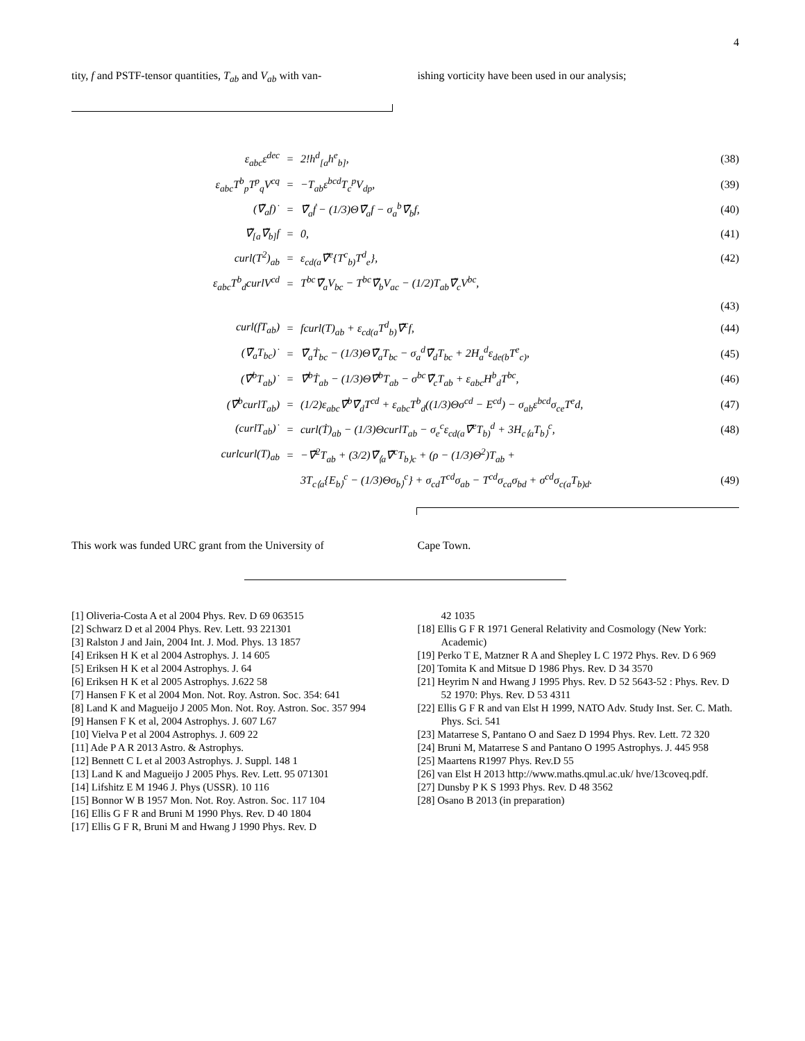4
tity, f and PSTF-tensor quantities, T<sub>ab</sub> and V<sub>ab</sub> with van-
ishing vorticity have been used in our analysis;
| ε<sub>abc</sub>ε<sup>dec</sup> | = | 2!h<sup>d</sup><sub>[a</sub>h<sup>e</sup><sub>b]</sub>, | (38) |
| ε<sub>abc</sub>T<sup>b</sup><sub>p</sub>T<sup>p</sup><sub>q</sub>V<sup>cq</sup> | = | −T<sub>ab</sub>ε<sup>bcd</sup>T<sub>c</sub><sup>p</sup>V<sub>dp</sub>, | (39) |
| (∇̃<sub>a</sub>f)˙ | = | ∇̃<sub>a</sub>ḟ − (1/3)Θ∇̃<sub>a</sub>f − σ<sub>a</sub><sup>b</sup>∇̃<sub>b</sub>f, | (40) |
| ∇̃<sub>[a</sub>∇̃<sub>b]</sub>f | = | 0, | (41) |
| curl(T<sup>2</sup>)<sub>ab</sub> | = | ε<sub>cd(a</sub>∇̃<sup>e</sup>{T<sup>c</sup><sub>b)</sub>T<sup>d</sup><sub>e</sub>}, | (42) |
| ε<sub>abc</sub>T<sup>b</sup><sub>d</sub>curlV<sup>cd</sup> | = | T<sup>bc</sup>∇̃<sub>a</sub>V<sub>bc</sub> − T<sup>bc</sup>∇̃<sub>b</sub>V<sub>ac</sub> − (1/2)T<sub>ab</sub>∇̃<sub>c</sub>V<sup>bc</sup>, | |
| | | | (43) |
| curl(fT<sub>ab</sub>) | = | fcurl(T)<sub>ab</sub> + ε<sub>cd(a</sub>T<sup>d</sup><sub>b)</sub>∇̃<sup>c</sup>f, | (44) |
| (∇̃<sub>a</sub>T<sub>bc</sub>)˙ | = | ∇̃<sub>a</sub>Ṫ<sub>bc</sub> − (1/3)Θ∇̃<sub>a</sub>T<sub>bc</sub> − σ<sub>a</sub><sup>d</sup>∇̃<sub>d</sub>T<sub>bc</sub> + 2H<sub>a</sub><sup>d</sup>ε<sub>de(b</sub>T<sup>e</sup><sub>c)</sub>, | (45) |
| (∇̃<sup>b</sup>T<sub>ab</sub>)˙ | = | ∇̃<sup>b</sup>Ṫ<sub>ab</sub> − (1/3)Θ∇̃<sup>b</sup>T<sub>ab</sub> − σ<sup>bc</sup>∇̃<sub>c</sub>T<sub>ab</sub> + ε<sub>abc</sub>H<sup>b</sup><sub>d</sub>T<sup>bc</sup>, | (46) |
| (∇̃<sup>b</sup>curlT<sub>ab</sub>) | = | (1/2)ε<sub>abc</sub>∇̃<sup>b</sup>∇̃<sub>d</sub>T<sup>cd</sup> + ε<sub>abc</sub>T<sup>b</sup><sub>d</sub>((1/3)Θσ<sup>cd</sup> − E<sup>cd</sup>) − σ<sub>ab</sub>ε<sup>bcd</sup>σ<sub>ce</sub>T<sup>e</sup>d, | (47) |
| (curlT<sub>ab</sub>)˙ | = | curl(Ṫ)<sub>ab</sub> − (1/3)ΘcurlT<sub>ab</sub> − σ<sub>e</sub><sup>c</sup>ε<sub>cd(a</sub>∇̃<sup>e</sup>T<sub>b)</sub><sup>d</sup> + 3H<sub>c⟨a</sub>T<sub>b⟩</sub><sup>c</sup>, | (48) |
| curlcurl(T)<sub>ab</sub> | = | −∇̃<sup>2</sup>T<sub>ab</sub> + (3/2)∇̃<sub>⟨a</sub>∇̃<sup>c</sup>T<sub>b⟩c</sub> + (ρ − (1/3)Θ<sup>2</sup>)T<sub>ab</sub> + | |
| | | 3T<sub>c⟨a</sub>{E<sub>b⟩</sub><sup>c</sup> − (1/3)Θσ<sub>b⟩</sub><sup>c</sup>} + σ<sub>cd</sub>T<sup>cd</sup>σ<sub>ab</sub> − T<sup>cd</sup>σ<sub>ca</sub>σ<sub>bd</sub> + σ<sup>cd</sup>σ<sub>c(a</sub>T<sub>b)d</sub>. | (49) |
This work was funded URC grant from the University of
Cape Town.
[1] Oliveria-Costa A et al 2004 Phys. Rev. D 69 063515
[2] Schwarz D et al 2004 Phys. Rev. Lett. 93 221301
[3] Ralston J and Jain, 2004 Int. J. Mod. Phys. 13 1857
[4] Eriksen H K et al 2004 Astrophys. J. 14 605
[5] Eriksen H K et al 2004 Astrophys. J. 64
[6] Eriksen H K et al 2005 Astrophys. J.622 58
[7] Hansen F K et al 2004 Mon. Not. Roy. Astron. Soc. 354: 641
[8] Land K and Magueijo J 2005 Mon. Not. Roy. Astron. Soc. 357 994
[9] Hansen F K et al, 2004 Astrophys. J. 607 L67
[10] Vielva P et al 2004 Astrophys. J. 609 22
[11] Ade P A R 2013 Astro. & Astrophys.
[12] Bennett C L et al 2003 Astrophys. J. Suppl. 148 1
[13] Land K and Magueijo J 2005 Phys. Rev. Lett. 95 071301
[14] Lifshitz E M 1946 J. Phys (USSR). 10 116
[15] Bonnor W B 1957 Mon. Not. Roy. Astron. Soc. 117 104
[16] Ellis G F R and Bruni M 1990 Phys. Rev. D 40 1804
[17] Ellis G F R, Bruni M and Hwang J 1990 Phys. Rev. D
42 1035
[18] Ellis G F R 1971 General Relativity and Cosmology (New York: Academic)
[19] Perko T E, Matzner R A and Shepley L C 1972 Phys. Rev. D 6 969
[20] Tomita K and Mitsue D 1986 Phys. Rev. D 34 3570
[21] Heyrim N and Hwang J 1995 Phys. Rev. D 52 5643-52 : Phys. Rev. D 52 1970: Phys. Rev. D 53 4311
[22] Ellis G F R and van Elst H 1999, NATO Adv. Study Inst. Ser. C. Math. Phys. Sci. 541
[23] Matarrese S, Pantano O and Saez D 1994 Phys. Rev. Lett. 72 320
[24] Bruni M, Matarrese S and Pantano O 1995 Astrophys. J. 445 958
[25] Maartens R1997 Phys. Rev.D 55
[26] van Elst H 2013 http://www.maths.qmul.ac.uk/ hve/13coveq.pdf.
[27] Dunsby P K S 1993 Phys. Rev. D 48 3562
[28] Osano B 2013 (in preparation)